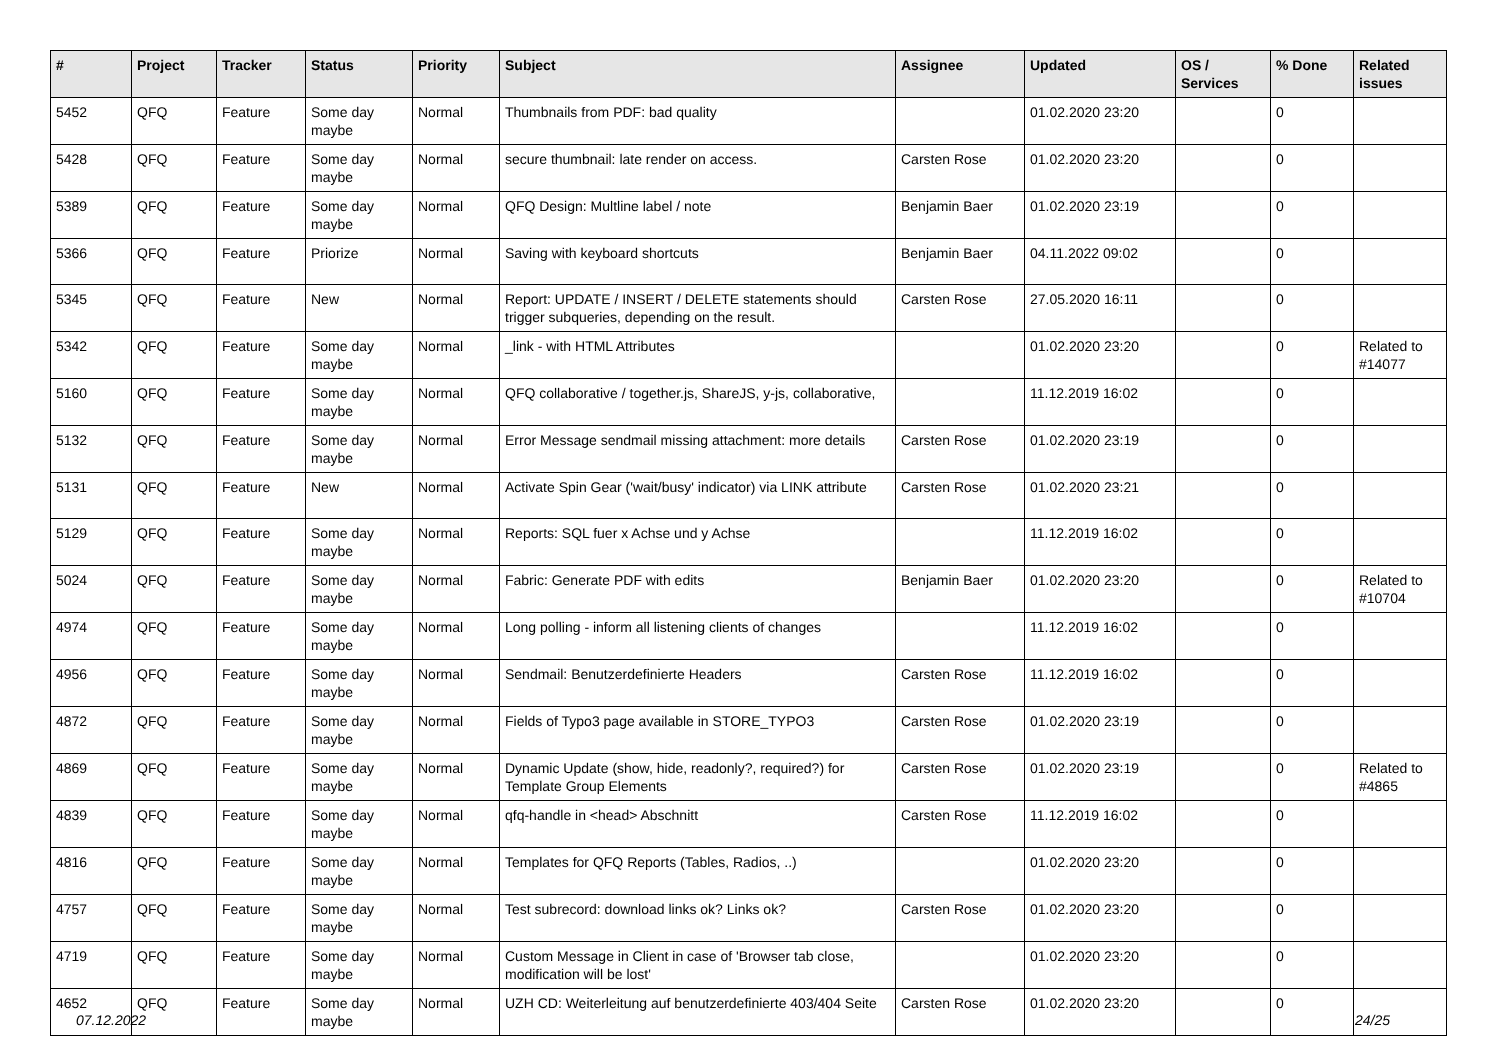| # | Project | Tracker | Status | Priority | Subject | Assignee | Updated | OS / Services | % Done | Related issues |
| --- | --- | --- | --- | --- | --- | --- | --- | --- | --- | --- |
| 5452 | QFQ | Feature | Some day maybe | Normal | Thumbnails from PDF: bad quality | | 01.02.2020 23:20 | | 0 | |
| 5428 | QFQ | Feature | Some day maybe | Normal | secure thumbnail: late render on access. | Carsten Rose | 01.02.2020 23:20 | | 0 | |
| 5389 | QFQ | Feature | Some day maybe | Normal | QFQ Design: Multline label / note | Benjamin Baer | 01.02.2020 23:19 | | 0 | |
| 5366 | QFQ | Feature | Priorize | Normal | Saving with keyboard shortcuts | Benjamin Baer | 04.11.2022 09:02 | | 0 | |
| 5345 | QFQ | Feature | New | Normal | Report: UPDATE / INSERT / DELETE statements should trigger subqueries, depending on the result. | Carsten Rose | 27.05.2020 16:11 | | 0 | |
| 5342 | QFQ | Feature | Some day maybe | Normal | _link - with HTML Attributes | | 01.02.2020 23:20 | | 0 | Related to #14077 |
| 5160 | QFQ | Feature | Some day maybe | Normal | QFQ collaborative / together.js, ShareJS, y-js, collaborative, | | 11.12.2019 16:02 | | 0 | |
| 5132 | QFQ | Feature | Some day maybe | Normal | Error Message sendmail missing attachment: more details | Carsten Rose | 01.02.2020 23:19 | | 0 | |
| 5131 | QFQ | Feature | New | Normal | Activate Spin Gear ('wait/busy' indicator) via LINK attribute | Carsten Rose | 01.02.2020 23:21 | | 0 | |
| 5129 | QFQ | Feature | Some day maybe | Normal | Reports: SQL fuer x Achse und y Achse | | 11.12.2019 16:02 | | 0 | |
| 5024 | QFQ | Feature | Some day maybe | Normal | Fabric: Generate PDF with edits | Benjamin Baer | 01.02.2020 23:20 | | 0 | Related to #10704 |
| 4974 | QFQ | Feature | Some day maybe | Normal | Long polling - inform all listening clients of changes | | 11.12.2019 16:02 | | 0 | |
| 4956 | QFQ | Feature | Some day maybe | Normal | Sendmail: Benutzerdefinierte Headers | Carsten Rose | 11.12.2019 16:02 | | 0 | |
| 4872 | QFQ | Feature | Some day maybe | Normal | Fields of Typo3 page available in STORE_TYPO3 | Carsten Rose | 01.02.2020 23:19 | | 0 | |
| 4869 | QFQ | Feature | Some day maybe | Normal | Dynamic Update (show, hide, readonly?, required?) for Template Group Elements | Carsten Rose | 01.02.2020 23:19 | | 0 | Related to #4865 |
| 4839 | QFQ | Feature | Some day maybe | Normal | qfq-handle in <head> Abschnitt | Carsten Rose | 11.12.2019 16:02 | | 0 | |
| 4816 | QFQ | Feature | Some day maybe | Normal | Templates for QFQ Reports (Tables, Radios, ..) | | 01.02.2020 23:20 | | 0 | |
| 4757 | QFQ | Feature | Some day maybe | Normal | Test subrecord: download links ok? Links ok? | Carsten Rose | 01.02.2020 23:20 | | 0 | |
| 4719 | QFQ | Feature | Some day maybe | Normal | Custom Message in Client in case of 'Browser tab close, modification will be lost' | | 01.02.2020 23:20 | | 0 | |
| 4652 | QFQ | Feature | Some day maybe | Normal | UZH CD: Weiterleitung auf benutzerdefinierte 403/404 Seite | Carsten Rose | 01.02.2020 23:20 | | 0 | |
07.12.2022 24/25